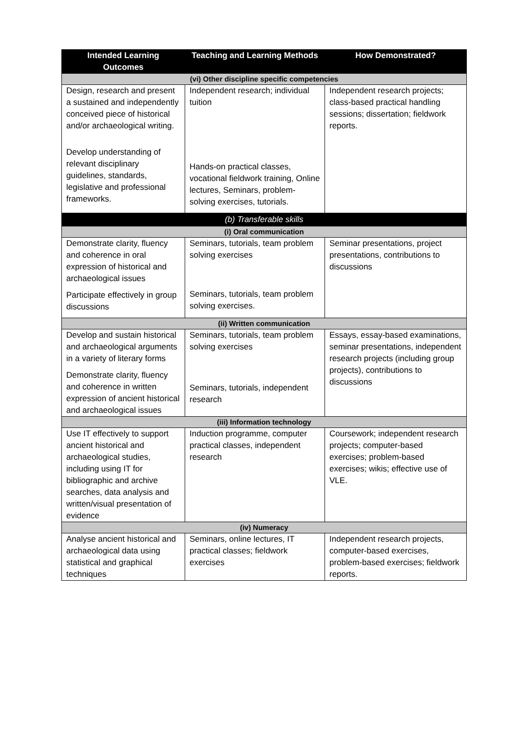| Intended Learning Outcomes | Teaching and Learning Methods | How Demonstrated? |
| --- | --- | --- |
| (vi) Other discipline specific competencies | | |
| Design, research and present a sustained and independently conceived piece of historical and/or archaeological writing. Develop understanding of relevant disciplinary guidelines, standards, legislative and professional frameworks. | Independent research; individual tuition Hands-on practical classes, vocational fieldwork training, Online lectures, Seminars, problem-solving exercises, tutorials. | Independent research projects; class-based practical handling sessions; dissertation; fieldwork reports. |
| (b) Transferable skills | | |
| (i) Oral communication | | |
| Demonstrate clarity, fluency and coherence in oral expression of historical and archaeological issues Participate effectively in group discussions | Seminars, tutorials, team problem solving exercises Seminars, tutorials, team problem solving exercises. | Seminar presentations, project presentations, contributions to discussions |
| (ii) Written communication | | |
| Develop and sustain historical and archaeological arguments in a variety of literary forms Demonstrate clarity, fluency and coherence in written expression of ancient historical and archaeological issues | Seminars, tutorials, team problem solving exercises Seminars, tutorials, independent research | Essays, essay-based examinations, seminar presentations, independent research projects (including group projects), contributions to discussions |
| (iii) Information technology | | |
| Use IT effectively to support ancient historical and archaeological studies, including using IT for bibliographic and archive searches, data analysis and written/visual presentation of evidence | Induction programme, computer practical classes, independent research | Coursework; independent research projects; computer-based exercises; problem-based exercises; wikis; effective use of VLE. |
| (iv) Numeracy | | |
| Analyse ancient historical and archaeological data using statistical and graphical techniques | Seminars, online lectures, IT practical classes; fieldwork exercises | Independent research projects, computer-based exercises, problem-based exercises; fieldwork reports. |